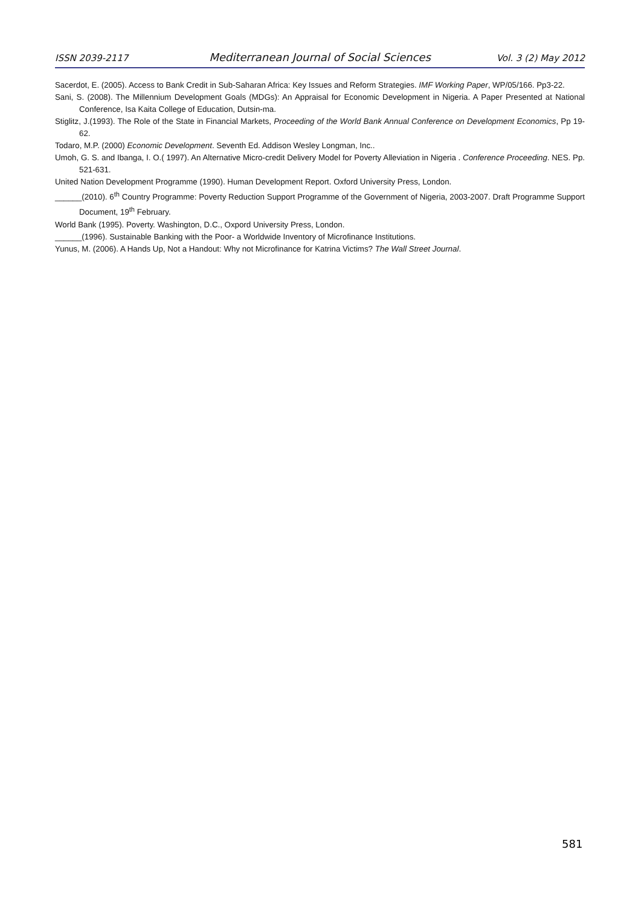ISSN 2039-2117 Mediterranean Journal of Social Sciences Vol. 3 (2) May 2012
Sacerdot, E. (2005). Access to Bank Credit in Sub-Saharan Africa: Key Issues and Reform Strategies. IMF Working Paper, WP/05/166. Pp3-22.
Sani, S. (2008). The Millennium Development Goals (MDGs): An Appraisal for Economic Development in Nigeria. A Paper Presented at National Conference, Isa Kaita College of Education, Dutsin-ma.
Stiglitz, J.(1993). The Role of the State in Financial Markets, Proceeding of the World Bank Annual Conference on Development Economics, Pp 19-62.
Todaro, M.P. (2000) Economic Development. Seventh Ed. Addison Wesley Longman, Inc..
Umoh, G. S. and Ibanga, I. O.( 1997). An Alternative Micro-credit Delivery Model for Poverty Alleviation in Nigeria . Conference Proceeding. NES. Pp. 521-631.
United Nation Development Programme (1990). Human Development Report. Oxford University Press, London.
______(2010). 6<sup>th</sup> Country Programme: Poverty Reduction Support Programme of the Government of Nigeria, 2003-2007. Draft Programme Support Document, 19<sup>th</sup> February.
World Bank (1995). Poverty. Washington, D.C., Oxpord University Press, London.
______(1996). Sustainable Banking with the Poor- a Worldwide Inventory of Microfinance Institutions.
Yunus, M. (2006). A Hands Up, Not a Handout: Why not Microfinance for Katrina Victims? The Wall Street Journal.
581